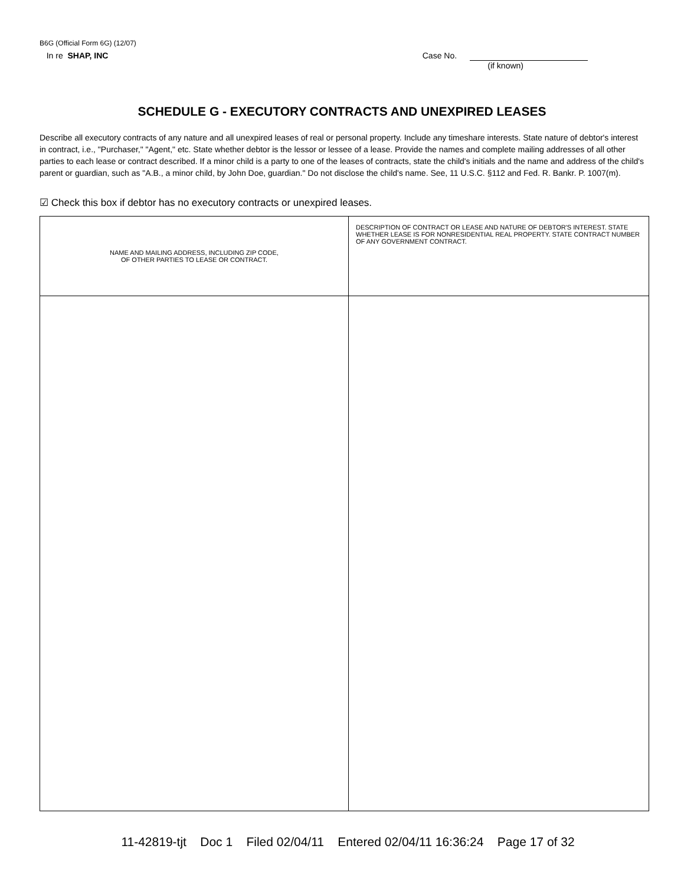B6G (Official Form 6G) (12/07)
In re SHAP, INC Case No.
(if known)
SCHEDULE G - EXECUTORY CONTRACTS AND UNEXPIRED LEASES
Describe all executory contracts of any nature and all unexpired leases of real or personal property. Include any timeshare interests. State nature of debtor's interest in contract, i.e., "Purchaser," "Agent," etc. State whether debtor is the lessor or lessee of a lease. Provide the names and complete mailing addresses of all other parties to each lease or contract described. If a minor child is a party to one of the leases of contracts, state the child's initials and the name and address of the child's parent or guardian, such as "A.B., a minor child, by John Doe, guardian." Do not disclose the child's name. See, 11 U.S.C. §112 and Fed. R. Bankr. P. 1007(m).
☑ Check this box if debtor has no executory contracts or unexpired leases.
| NAME AND MAILING ADDRESS, INCLUDING ZIP CODE, OF OTHER PARTIES TO LEASE OR CONTRACT. | DESCRIPTION OF CONTRACT OR LEASE AND NATURE OF DEBTOR'S INTEREST. STATE WHETHER LEASE IS FOR NONRESIDENTIAL REAL PROPERTY. STATE CONTRACT NUMBER OF ANY GOVERNMENT CONTRACT. |
| --- | --- |
11-42819-tjt Doc 1 Filed 02/04/11 Entered 02/04/11 16:36:24 Page 17 of 32